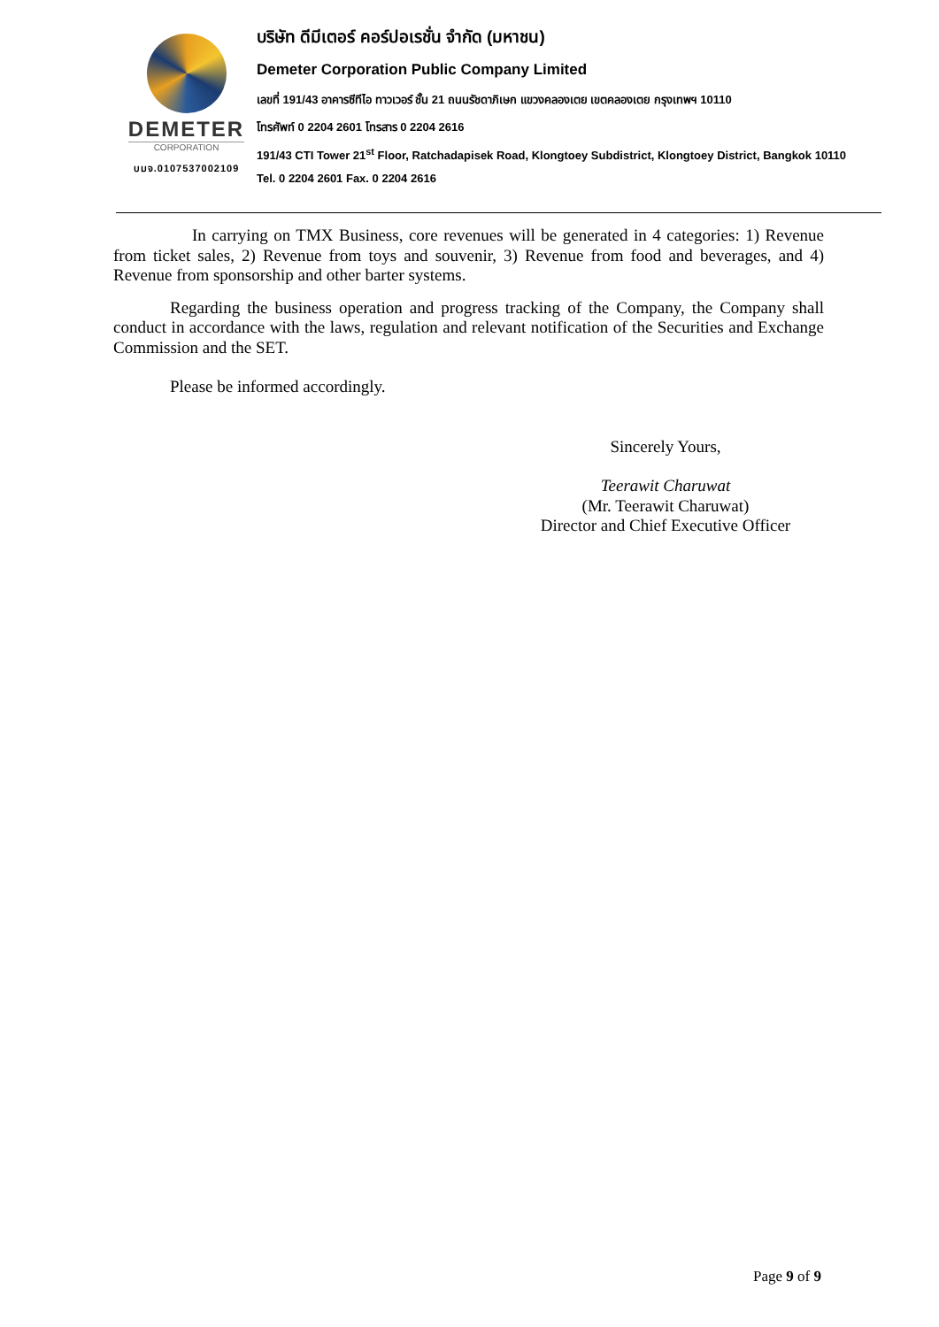DEMETER
CORPORATION
บมจ.0107537002109
บริษัท ดีมีเตอร์ คอร์ปอเรชั่น จำกัด (มหาชน)
Demeter Corporation Public Company Limited
เลขที่ 191/43 อาคารซีทีไอ ทาวเวอร์ ชั้น 21 ถนนรัชดาภิเษก แขวงคลองเตย เขตคลองเตย กรุงเทพฯ 10110
โทรศัพท์ 0 2204 2601 โทรสาร 0 2204 2616
191/43 CTI Tower 21<sup>st</sup> Floor, Ratchadapisek Road, Klongtoey Subdistrict, Klongtoey District, Bangkok 10110
Tel. 0 2204 2601 Fax. 0 2204 2616
In carrying on TMX Business, core revenues will be generated in 4 categories: 1) Revenue from ticket sales, 2) Revenue from toys and souvenir, 3) Revenue from food and beverages, and 4) Revenue from sponsorship and other barter systems.
Regarding the business operation and progress tracking of the Company, the Company shall conduct in accordance with the laws, regulation and relevant notification of the Securities and Exchange Commission and the SET.
Please be informed accordingly.
Sincerely Yours,
Teerawit Charuwat
(Mr. Teerawit Charuwat)
Director and Chief Executive Officer
Page 9 of 9